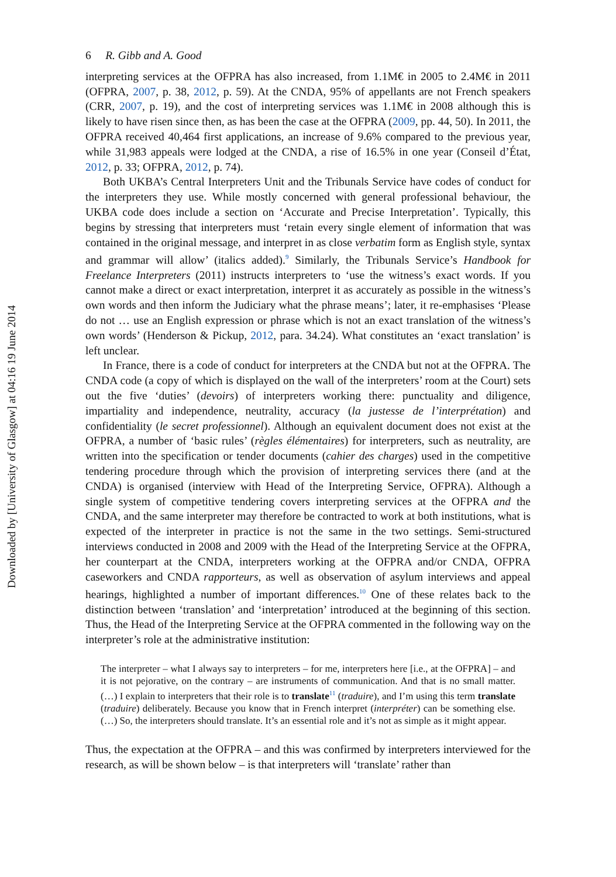Downloaded by [University of Glasgow] at 04:16 19 June 2014
6 R. Gibb and A. Good
interpreting services at the OFPRA has also increased, from 1.1M€ in 2005 to 2.4M€ in 2011 (OFPRA, 2007, p. 38, 2012, p. 59). At the CNDA, 95% of appellants are not French speakers (CRR, 2007, p. 19), and the cost of interpreting services was 1.1M€ in 2008 although this is likely to have risen since then, as has been the case at the OFPRA (2009, pp. 44, 50). In 2011, the OFPRA received 40,464 first applications, an increase of 9.6% compared to the previous year, while 31,983 appeals were lodged at the CNDA, a rise of 16.5% in one year (Conseil d’État, 2012, p. 33; OFPRA, 2012, p. 74).
Both UKBA’s Central Interpreters Unit and the Tribunals Service have codes of conduct for the interpreters they use. While mostly concerned with general professional behaviour, the UKBA code does include a section on ‘Accurate and Precise Interpretation’. Typically, this begins by stressing that interpreters must ‘retain every single element of information that was contained in the original message, and interpret in as close verbatim form as English style, syntax and grammar will allow’ (italics added).<sup>9</sup> Similarly, the Tribunals Service’s Handbook for Freelance Interpreters (2011) instructs interpreters to ‘use the witness’s exact words. If you cannot make a direct or exact interpretation, interpret it as accurately as possible in the witness’s own words and then inform the Judiciary what the phrase means’; later, it re-emphasises ‘Please do not … use an English expression or phrase which is not an exact translation of the witness’s own words’ (Henderson & Pickup, 2012, para. 34.24). What constitutes an ‘exact translation’ is left unclear.
In France, there is a code of conduct for interpreters at the CNDA but not at the OFPRA. The CNDA code (a copy of which is displayed on the wall of the interpreters’ room at the Court) sets out the five ‘duties’ (devoirs) of interpreters working there: punctuality and diligence, impartiality and independence, neutrality, accuracy (la justesse de l’interprétation) and confidentiality (le secret professionnel). Although an equivalent document does not exist at the OFPRA, a number of ‘basic rules’ (règles élémentaires) for interpreters, such as neutrality, are written into the specification or tender documents (cahier des charges) used in the competitive tendering procedure through which the provision of interpreting services there (and at the CNDA) is organised (interview with Head of the Interpreting Service, OFPRA). Although a single system of competitive tendering covers interpreting services at the OFPRA and the CNDA, and the same interpreter may therefore be contracted to work at both institutions, what is expected of the interpreter in practice is not the same in the two settings. Semi-structured interviews conducted in 2008 and 2009 with the Head of the Interpreting Service at the OFPRA, her counterpart at the CNDA, interpreters working at the OFPRA and/or CNDA, OFPRA caseworkers and CNDA rapporteurs, as well as observation of asylum interviews and appeal hearings, highlighted a number of important differences.<sup>10</sup> One of these relates back to the distinction between ‘translation’ and ‘interpretation’ introduced at the beginning of this section. Thus, the Head of the Interpreting Service at the OFPRA commented in the following way on the interpreter’s role at the administrative institution:
The interpreter – what I always say to interpreters – for me, interpreters here [i.e., at the OFPRA] – and it is not pejorative, on the contrary – are instruments of communication. And that is no small matter. (…) I explain to interpreters that their role is to translate<sup>11</sup> (traduire), and I’m using this term translate (traduire) deliberately. Because you know that in French interpret (interpréter) can be something else. (…) So, the interpreters should translate. It’s an essential role and it’s not as simple as it might appear.
Thus, the expectation at the OFPRA – and this was confirmed by interpreters interviewed for the research, as will be shown below – is that interpreters will ‘translate’ rather than